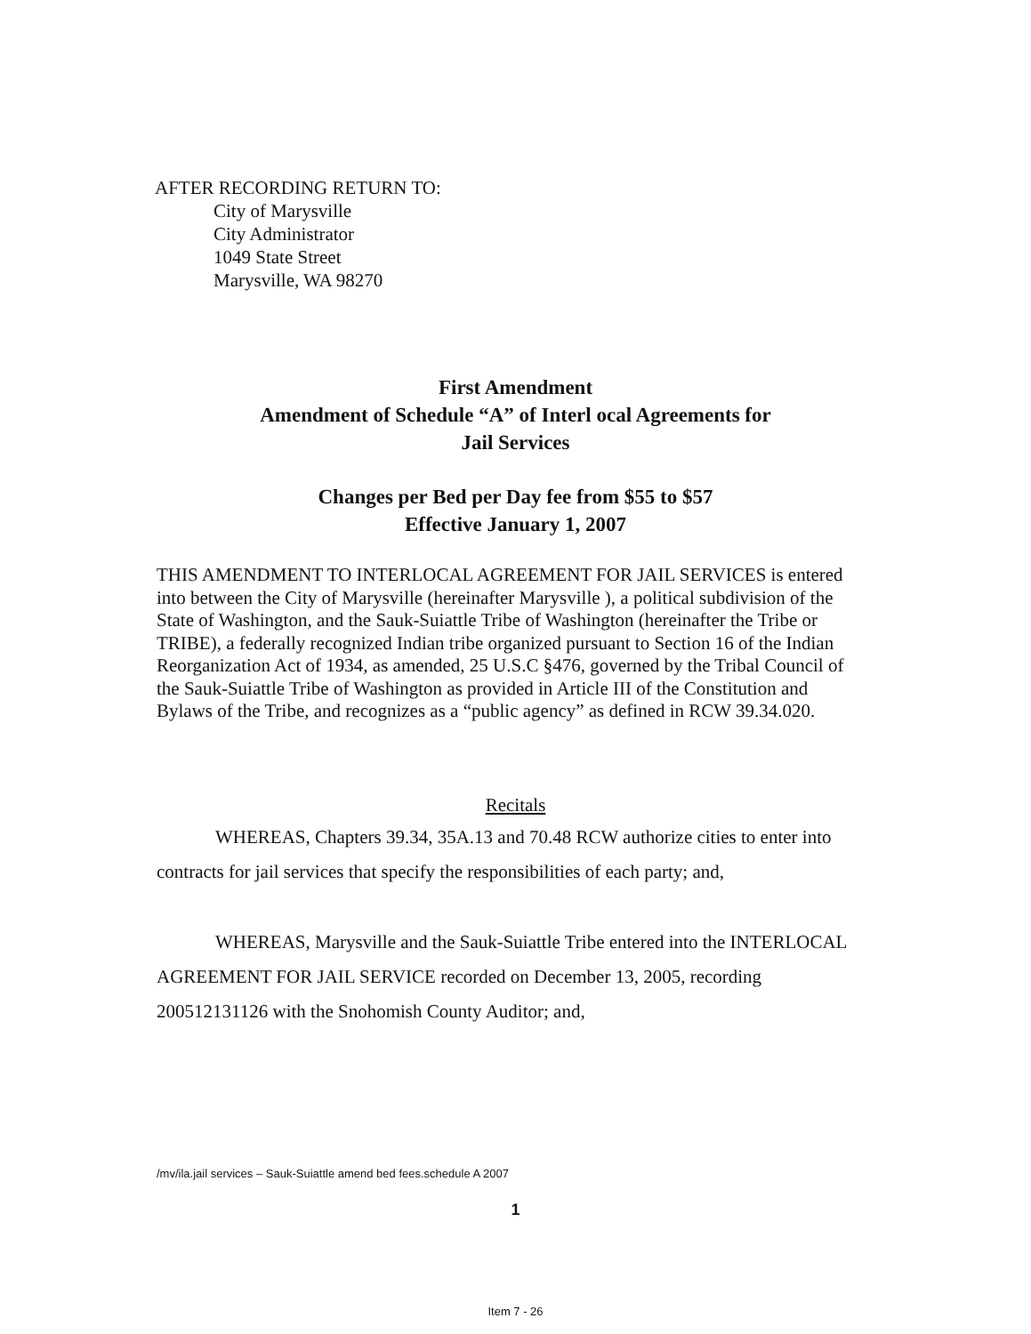AFTER RECORDING RETURN TO:
City of Marysville
City Administrator
1049 State Street
Marysville, WA 98270
First Amendment
Amendment of Schedule “A” of Interl ocal Agreements for
Jail Services
Changes per Bed per Day fee from $55 to $57
Effective January 1, 2007
THIS AMENDMENT TO INTERLOCAL AGREEMENT FOR JAIL SERVICES is entered into between the City of Marysville (hereinafter Marysville ), a political subdivision of the State of Washington, and the Sauk-Suiattle Tribe of Washington (hereinafter the Tribe or TRIBE), a federally recognized Indian tribe organized pursuant to Section 16 of the Indian Reorganization Act of 1934, as amended, 25 U.S.C §476, governed by the Tribal Council of the Sauk-Suiattle Tribe of Washington as provided in Article III of the Constitution and Bylaws of the Tribe, and recognizes as a “public agency” as defined in RCW 39.34.020.
Recitals
WHEREAS, Chapters 39.34, 35A.13 and 70.48 RCW authorize cities to enter into contracts for jail services that specify the responsibilities of each party; and,
WHEREAS, Marysville and the Sauk-Suiattle Tribe entered into the INTERLOCAL AGREEMENT FOR JAIL SERVICE recorded on December 13, 2005, recording 200512131126 with the Snohomish County Auditor; and,
/mv/ila.jail services – Sauk-Suiattle amend bed fees.schedule A 2007
1
Item 7 - 26